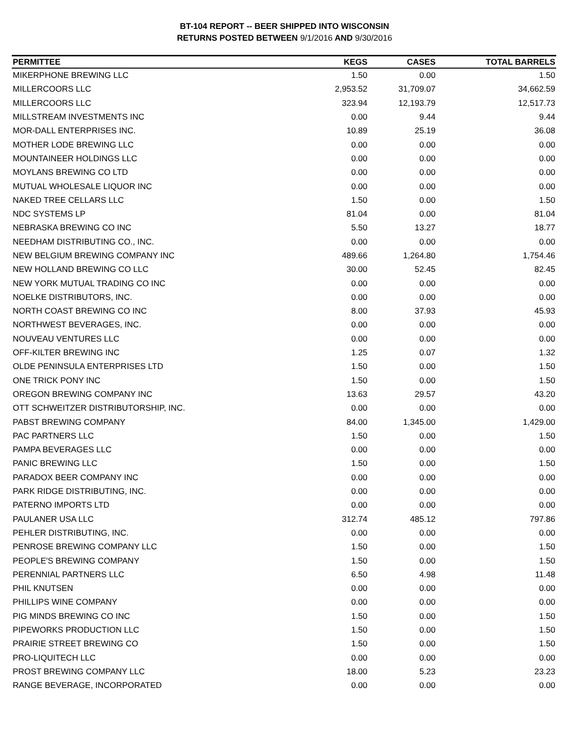BT-104 REPORT -- BEER SHIPPED INTO WISCONSIN
RETURNS POSTED BETWEEN 9/1/2016 AND 9/30/2016
| PERMITTEE | KEGS | CASES | TOTAL BARRELS |
| --- | --- | --- | --- |
| MIKERPHONE BREWING LLC | 1.50 | 0.00 | 1.50 |
| MILLERCOORS LLC | 2,953.52 | 31,709.07 | 34,662.59 |
| MILLERCOORS LLC | 323.94 | 12,193.79 | 12,517.73 |
| MILLSTREAM INVESTMENTS INC | 0.00 | 9.44 | 9.44 |
| MOR-DALL ENTERPRISES INC. | 10.89 | 25.19 | 36.08 |
| MOTHER LODE BREWING LLC | 0.00 | 0.00 | 0.00 |
| MOUNTAINEER HOLDINGS LLC | 0.00 | 0.00 | 0.00 |
| MOYLANS BREWING CO LTD | 0.00 | 0.00 | 0.00 |
| MUTUAL WHOLESALE LIQUOR INC | 0.00 | 0.00 | 0.00 |
| NAKED TREE CELLARS LLC | 1.50 | 0.00 | 1.50 |
| NDC SYSTEMS LP | 81.04 | 0.00 | 81.04 |
| NEBRASKA BREWING CO INC | 5.50 | 13.27 | 18.77 |
| NEEDHAM DISTRIBUTING CO., INC. | 0.00 | 0.00 | 0.00 |
| NEW BELGIUM BREWING COMPANY INC | 489.66 | 1,264.80 | 1,754.46 |
| NEW HOLLAND BREWING CO LLC | 30.00 | 52.45 | 82.45 |
| NEW YORK MUTUAL TRADING CO INC | 0.00 | 0.00 | 0.00 |
| NOELKE DISTRIBUTORS, INC. | 0.00 | 0.00 | 0.00 |
| NORTH COAST BREWING CO INC | 8.00 | 37.93 | 45.93 |
| NORTHWEST BEVERAGES, INC. | 0.00 | 0.00 | 0.00 |
| NOUVEAU VENTURES LLC | 0.00 | 0.00 | 0.00 |
| OFF-KILTER BREWING INC | 1.25 | 0.07 | 1.32 |
| OLDE PENINSULA ENTERPRISES LTD | 1.50 | 0.00 | 1.50 |
| ONE TRICK PONY INC | 1.50 | 0.00 | 1.50 |
| OREGON BREWING COMPANY INC | 13.63 | 29.57 | 43.20 |
| OTT SCHWEITZER DISTRIBUTORSHIP, INC. | 0.00 | 0.00 | 0.00 |
| PABST BREWING COMPANY | 84.00 | 1,345.00 | 1,429.00 |
| PAC PARTNERS LLC | 1.50 | 0.00 | 1.50 |
| PAMPA BEVERAGES LLC | 0.00 | 0.00 | 0.00 |
| PANIC BREWING LLC | 1.50 | 0.00 | 1.50 |
| PARADOX BEER COMPANY INC | 0.00 | 0.00 | 0.00 |
| PARK RIDGE DISTRIBUTING, INC. | 0.00 | 0.00 | 0.00 |
| PATERNO IMPORTS LTD | 0.00 | 0.00 | 0.00 |
| PAULANER USA LLC | 312.74 | 485.12 | 797.86 |
| PEHLER DISTRIBUTING, INC. | 0.00 | 0.00 | 0.00 |
| PENROSE BREWING COMPANY LLC | 1.50 | 0.00 | 1.50 |
| PEOPLE'S BREWING COMPANY | 1.50 | 0.00 | 1.50 |
| PERENNIAL PARTNERS LLC | 6.50 | 4.98 | 11.48 |
| PHIL KNUTSEN | 0.00 | 0.00 | 0.00 |
| PHILLIPS WINE COMPANY | 0.00 | 0.00 | 0.00 |
| PIG MINDS BREWING CO INC | 1.50 | 0.00 | 1.50 |
| PIPEWORKS PRODUCTION LLC | 1.50 | 0.00 | 1.50 |
| PRAIRIE STREET BREWING CO | 1.50 | 0.00 | 1.50 |
| PRO-LIQUITECH LLC | 0.00 | 0.00 | 0.00 |
| PROST BREWING COMPANY LLC | 18.00 | 5.23 | 23.23 |
| RANGE BEVERAGE, INCORPORATED | 0.00 | 0.00 | 0.00 |